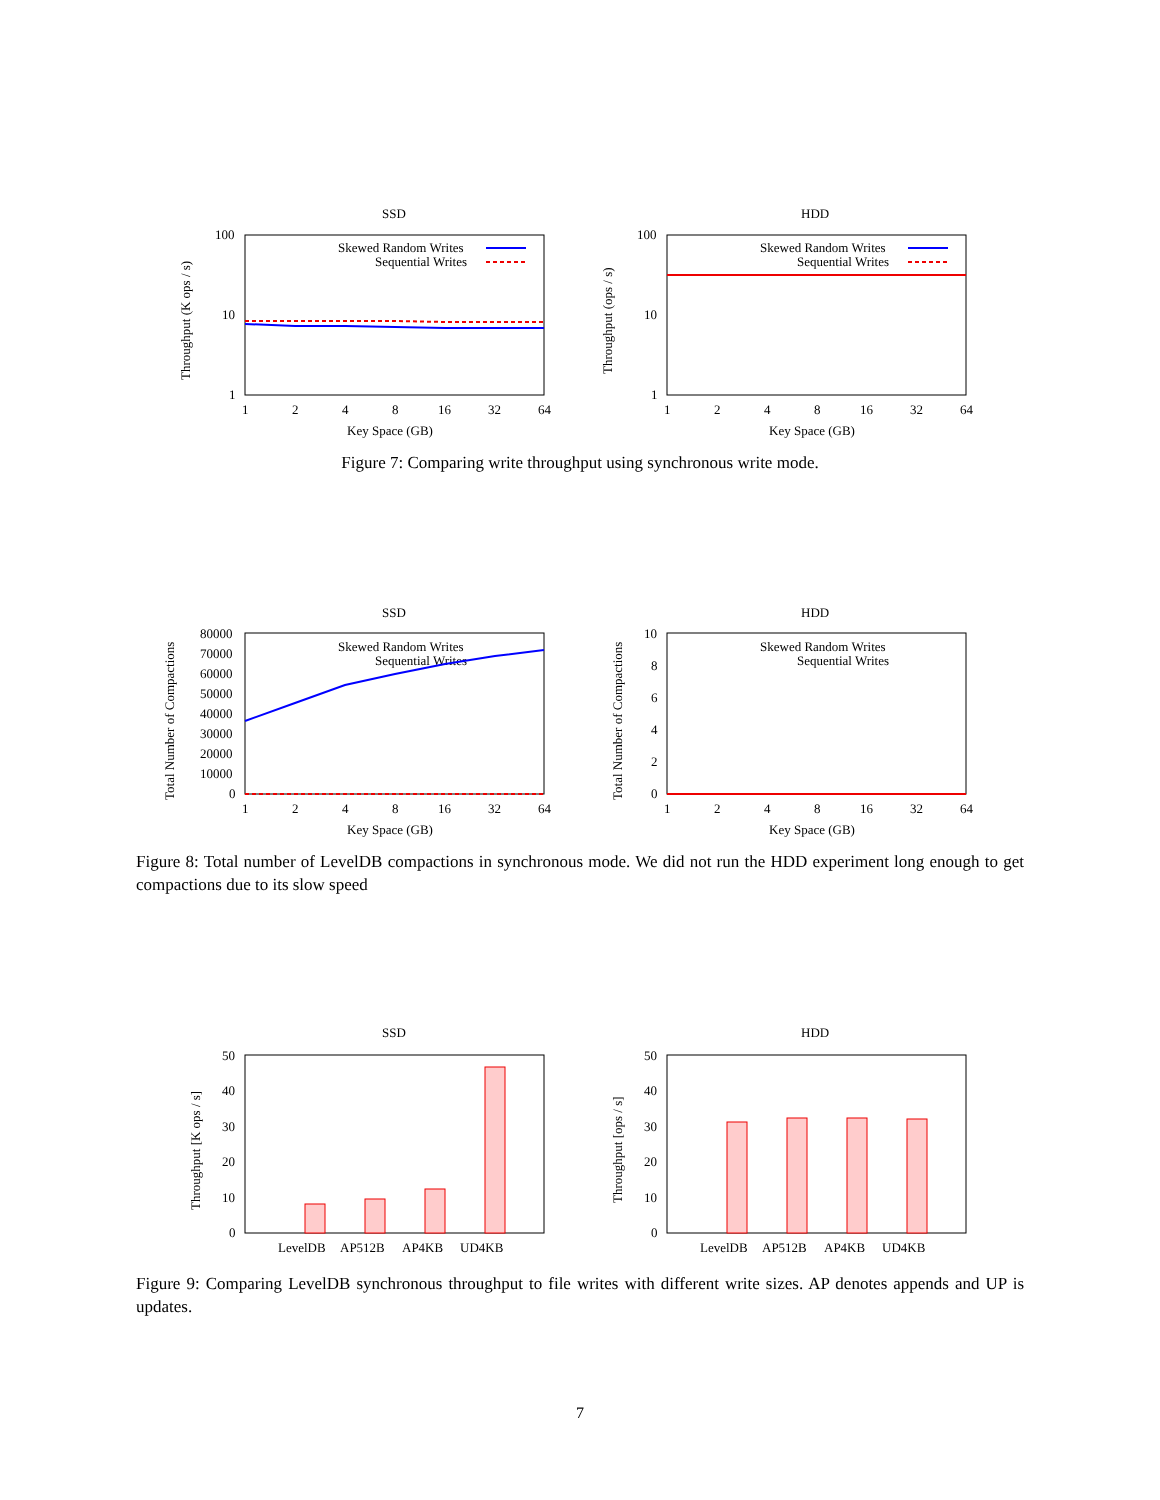SSD
100
10
1
1
2
4
8
16
32
64
Key Space (GB)
Throughput (K ops / s)
Skewed Random Writes
Sequential Writes
HDD
100
10
1
1
2
4
8
16
32
64
Key Space (GB)
Throughput (ops / s)
Skewed Random Writes
Sequential Writes
Figure 7: Comparing write throughput using synchronous write mode.
SSD
80000
70000
60000
50000
40000
30000
20000
10000
0
1
2
4
8
16
32
64
Key Space (GB)
Total Number of Compactions
Skewed Random Writes
Sequential Writes
HDD
10
8
6
4
2
0
1
2
4
8
16
32
64
Key Space (GB)
Total Number of Compactions
Skewed Random Writes
Sequential Writes
Figure 8: Total number of LevelDB compactions in synchronous mode. We did not run the HDD experiment long enough to get compactions due to its slow speed
SSD
50
40
30
20
10
0
LevelDB
AP512B
AP4KB
UD4KB
Throughput [K ops / s]
HDD
50
40
30
20
10
0
LevelDB
AP512B
AP4KB
UD4KB
Throughput [ops / s]
Figure 9: Comparing LevelDB synchronous throughput to file writes with different write sizes. AP denotes appends and UP is updates.
7